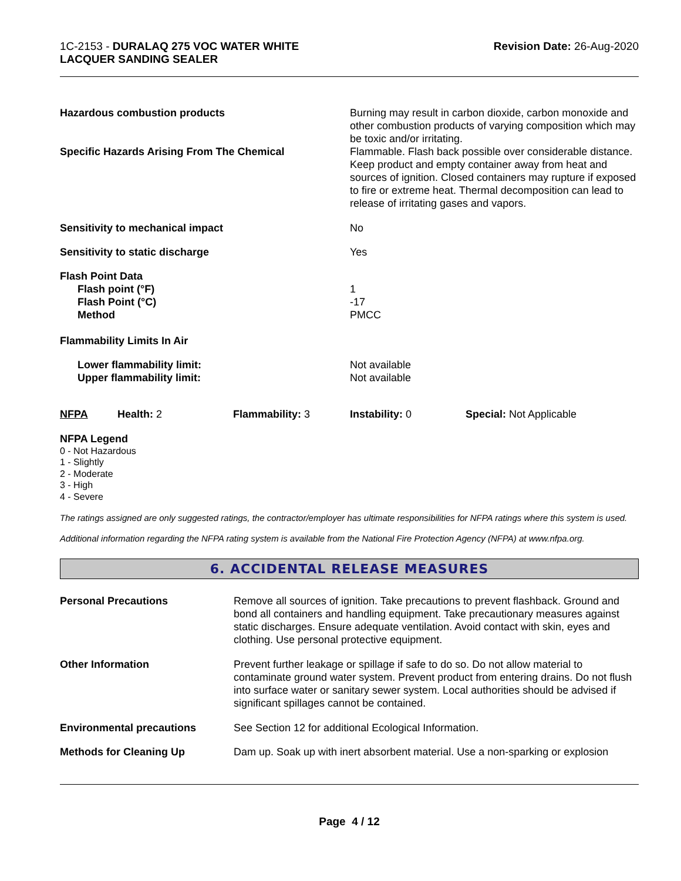1C-2153 - DURALAQ 275 VOC WATER WHITE
LACQUER SANDING SEALER
Revision Date: 26-Aug-2020
| Hazardous combustion products | Burning may result in carbon dioxide, carbon monoxide and other combustion products of varying composition which may be toxic and/or irritating. |
| Specific Hazards Arising From The Chemical | Flammable. Flash back possible over considerable distance. Keep product and empty container away from heat and sources of ignition. Closed containers may rupture if exposed to fire or extreme heat. Thermal decomposition can lead to release of irritating gases and vapors. |
| Sensitivity to mechanical impact | No |
| Sensitivity to static discharge | Yes |
| Flash Point Data Flash point (°F) Flash Point (°C) Method | 1 -17 PMCC |
| Flammability Limits In Air | |
| Lower flammability limit: Upper flammability limit: | Not available Not available |
| NFPA | Health: 2 | Flammability: 3 | Instability: 0 | Special: Not Applicable |
NFPA Legend
0 - Not Hazardous
1 - Slightly
2 - Moderate
3 - High
4 - Severe
The ratings assigned are only suggested ratings, the contractor/employer has ultimate responsibilities for NFPA ratings where this system is used.
Additional information regarding the NFPA rating system is available from the National Fire Protection Agency (NFPA) at www.nfpa.org.
6. ACCIDENTAL RELEASE MEASURES
| Personal Precautions | Remove all sources of ignition. Take precautions to prevent flashback. Ground and bond all containers and handling equipment. Take precautionary measures against static discharges. Ensure adequate ventilation. Avoid contact with skin, eyes and clothing. Use personal protective equipment. |
| Other Information | Prevent further leakage or spillage if safe to do so. Do not allow material to contaminate ground water system. Prevent product from entering drains. Do not flush into surface water or sanitary sewer system. Local authorities should be advised if significant spillages cannot be contained. |
| Environmental precautions | See Section 12 for additional Ecological Information. |
| Methods for Cleaning Up | Dam up. Soak up with inert absorbent material. Use a non-sparking or explosion |
Page 4 / 12